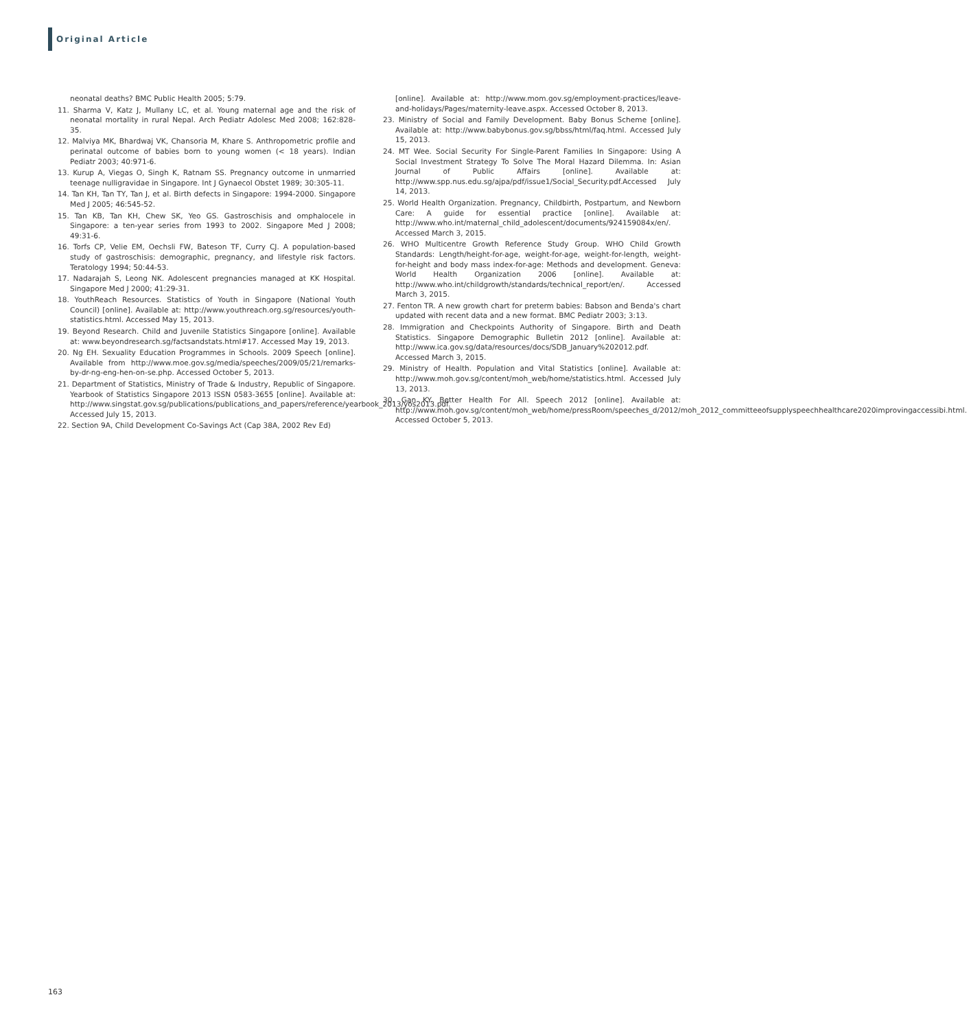Original Article
neonatal deaths? BMC Public Health 2005; 5:79.
11. Sharma V, Katz J, Mullany LC, et al. Young maternal age and the risk of neonatal mortality in rural Nepal. Arch Pediatr Adolesc Med 2008; 162:828-35.
12. Malviya MK, Bhardwaj VK, Chansoria M, Khare S. Anthropometric profile and perinatal outcome of babies born to young women (< 18 years). Indian Pediatr 2003; 40:971-6.
13. Kurup A, Viegas O, Singh K, Ratnam SS. Pregnancy outcome in unmarried teenage nulligravidae in Singapore. Int J Gynaecol Obstet 1989; 30:305-11.
14. Tan KH, Tan TY, Tan J, et al. Birth defects in Singapore: 1994-2000. Singapore Med J 2005; 46:545-52.
15. Tan KB, Tan KH, Chew SK, Yeo GS. Gastroschisis and omphalocele in Singapore: a ten-year series from 1993 to 2002. Singapore Med J 2008; 49:31-6.
16. Torfs CP, Velie EM, Oechsli FW, Bateson TF, Curry CJ. A population-based study of gastroschisis: demographic, pregnancy, and lifestyle risk factors. Teratology 1994; 50:44-53.
17. Nadarajah S, Leong NK. Adolescent pregnancies managed at KK Hospital. Singapore Med J 2000; 41:29-31.
18. YouthReach Resources. Statistics of Youth in Singapore (National Youth Council) [online]. Available at: http://www.youthreach.org.sg/resources/youth-statistics.html. Accessed May 15, 2013.
19. Beyond Research. Child and Juvenile Statistics Singapore [online]. Available at: www.beyondresearch.sg/factsandstats.html#17. Accessed May 19, 2013.
20. Ng EH. Sexuality Education Programmes in Schools. 2009 Speech [online]. Available from http://www.moe.gov.sg/media/speeches/2009/05/21/remarks-by-dr-ng-eng-hen-on-se.php. Accessed October 5, 2013.
21. Department of Statistics, Ministry of Trade & Industry, Republic of Singapore. Yearbook of Statistics Singapore 2013 ISSN 0583-3655 [online]. Available at: http://www.singstat.gov.sg/publications/publications_and_papers/reference/yearbook_2013/yos2013.pdf. Accessed July 15, 2013.
22. Section 9A, Child Development Co-Savings Act (Cap 38A, 2002 Rev Ed)
[online]. Available at: http://www.mom.gov.sg/employment-practices/leave-and-holidays/Pages/maternity-leave.aspx. Accessed October 8, 2013.
23. Ministry of Social and Family Development. Baby Bonus Scheme [online]. Available at: http://www.babybonus.gov.sg/bbss/html/faq.html. Accessed July 15, 2013.
24. MT Wee. Social Security For Single-Parent Families In Singapore: Using A Social Investment Strategy To Solve The Moral Hazard Dilemma. In: Asian Journal of Public Affairs [online]. Available at: http://www.spp.nus.edu.sg/ajpa/pdf/issue1/Social_Security.pdf.Accessed July 14, 2013.
25. World Health Organization. Pregnancy, Childbirth, Postpartum, and Newborn Care: A guide for essential practice [online]. Available at: http://www.who.int/maternal_child_adolescent/documents/924159084x/en/. Accessed March 3, 2015.
26. WHO Multicentre Growth Reference Study Group. WHO Child Growth Standards: Length/height-for-age, weight-for-age, weight-for-length, weight-for-height and body mass index-for-age: Methods and development. Geneva: World Health Organization 2006 [online]. Available at: http://www.who.int/childgrowth/standards/technical_report/en/. Accessed March 3, 2015.
27. Fenton TR. A new growth chart for preterm babies: Babson and Benda's chart updated with recent data and a new format. BMC Pediatr 2003; 3:13.
28. Immigration and Checkpoints Authority of Singapore. Birth and Death Statistics. Singapore Demographic Bulletin 2012 [online]. Available at: http://www.ica.gov.sg/data/resources/docs/SDB_January%202012.pdf. Accessed March 3, 2015.
29. Ministry of Health. Population and Vital Statistics [online]. Available at: http://www.moh.gov.sg/content/moh_web/home/statistics.html. Accessed July 13, 2013.
30. Gan KY. Better Health For All. Speech 2012 [online]. Available at: http://www.moh.gov.sg/content/moh_web/home/pressRoom/speeches_d/2012/moh_2012_committeeofsupplyspeechhealthcare2020improvingaccessibi.html. Accessed October 5, 2013.
163